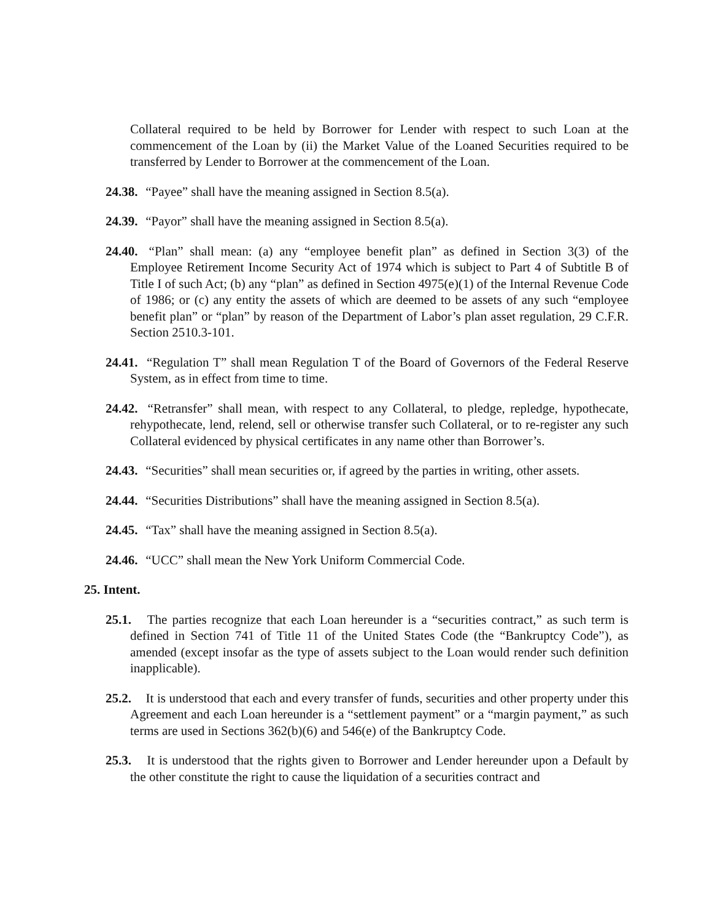Collateral required to be held by Borrower for Lender with respect to such Loan at the commencement of the Loan by (ii) the Market Value of the Loaned Securities required to be transferred by Lender to Borrower at the commencement of the Loan.
24.38. “Payee” shall have the meaning assigned in Section 8.5(a).
24.39. “Payor” shall have the meaning assigned in Section 8.5(a).
24.40. “Plan” shall mean: (a) any “employee benefit plan” as defined in Section 3(3) of the Employee Retirement Income Security Act of 1974 which is subject to Part 4 of Subtitle B of Title I of such Act; (b) any “plan” as defined in Section 4975(e)(1) of the Internal Revenue Code of 1986; or (c) any entity the assets of which are deemed to be assets of any such “employee benefit plan” or “plan” by reason of the Department of Labor’s plan asset regulation, 29 C.F.R. Section 2510.3-101.
24.41. “Regulation T” shall mean Regulation T of the Board of Governors of the Federal Reserve System, as in effect from time to time.
24.42. “Retransfer” shall mean, with respect to any Collateral, to pledge, repledge, hypothecate, rehypothecate, lend, relend, sell or otherwise transfer such Collateral, or to re-register any such Collateral evidenced by physical certificates in any name other than Borrower’s.
24.43. “Securities” shall mean securities or, if agreed by the parties in writing, other assets.
24.44. “Securities Distributions” shall have the meaning assigned in Section 8.5(a).
24.45. “Tax” shall have the meaning assigned in Section 8.5(a).
24.46. “UCC” shall mean the New York Uniform Commercial Code.
25. Intent.
25.1. The parties recognize that each Loan hereunder is a “securities contract,” as such term is defined in Section 741 of Title 11 of the United States Code (the “Bankruptcy Code”), as amended (except insofar as the type of assets subject to the Loan would render such definition inapplicable).
25.2. It is understood that each and every transfer of funds, securities and other property under this Agreement and each Loan hereunder is a “settlement payment” or a “margin payment,” as such terms are used in Sections 362(b)(6) and 546(e) of the Bankruptcy Code.
25.3. It is understood that the rights given to Borrower and Lender hereunder upon a Default by the other constitute the right to cause the liquidation of a securities contract and